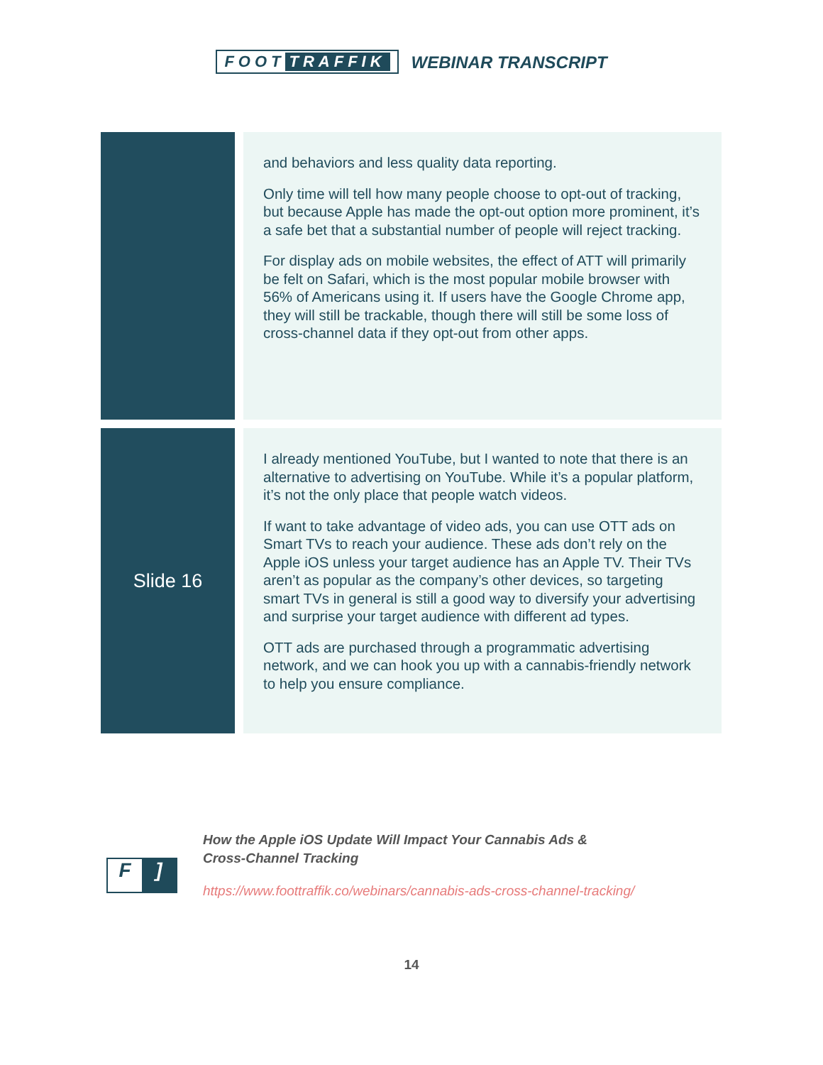FOOT TRAFFIK WEBINAR TRANSCRIPT
| | and behaviors and less quality data reporting. Only time will tell how many people choose to opt-out of tracking, but because Apple has made the opt-out option more prominent, it’s a safe bet that a substantial number of people will reject tracking. For display ads on mobile websites, the effect of ATT will primarily be felt on Safari, which is the most popular mobile browser with 56% of Americans using it. If users have the Google Chrome app, they will still be trackable, though there will still be some loss of cross-channel data if they opt-out from other apps. |
| Slide 16 | I already mentioned YouTube, but I wanted to note that there is an alternative to advertising on YouTube. While it’s a popular platform, it’s not the only place that people watch videos. If want to take advantage of video ads, you can use OTT ads on Smart TVs to reach your audience. These ads don’t rely on the Apple iOS unless your target audience has an Apple TV. Their TVs aren’t as popular as the company’s other devices, so targeting smart TVs in general is still a good way to diversify your advertising and surprise your target audience with different ad types. OTT ads are purchased through a programmatic advertising network, and we can hook you up with a cannabis-friendly network to help you ensure compliance. |
F]
How the Apple iOS Update Will Impact Your Cannabis Ads &
Cross-Channel Tracking
https://www.foottraffik.co/webinars/cannabis-ads-cross-channel-tracking/
14